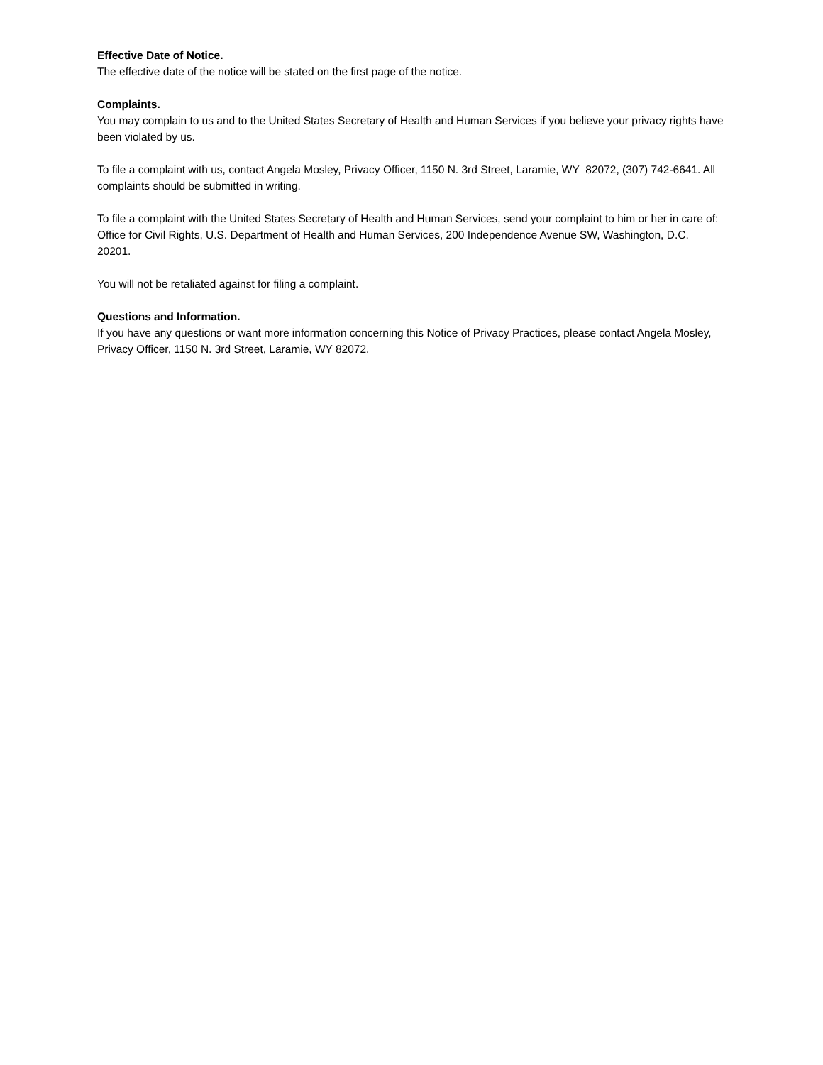Effective Date of Notice.
The effective date of the notice will be stated on the first page of the notice.
Complaints.
You may complain to us and to the United States Secretary of Health and Human Services if you believe your privacy rights have been violated by us.
To file a complaint with us, contact Angela Mosley, Privacy Officer, 1150 N. 3rd Street, Laramie, WY 82072, (307) 742-6641. All complaints should be submitted in writing.
To file a complaint with the United States Secretary of Health and Human Services, send your complaint to him or her in care of: Office for Civil Rights, U.S. Department of Health and Human Services, 200 Independence Avenue SW, Washington, D.C. 20201.
You will not be retaliated against for filing a complaint.
Questions and Information.
If you have any questions or want more information concerning this Notice of Privacy Practices, please contact Angela Mosley, Privacy Officer, 1150 N. 3rd Street, Laramie, WY 82072.